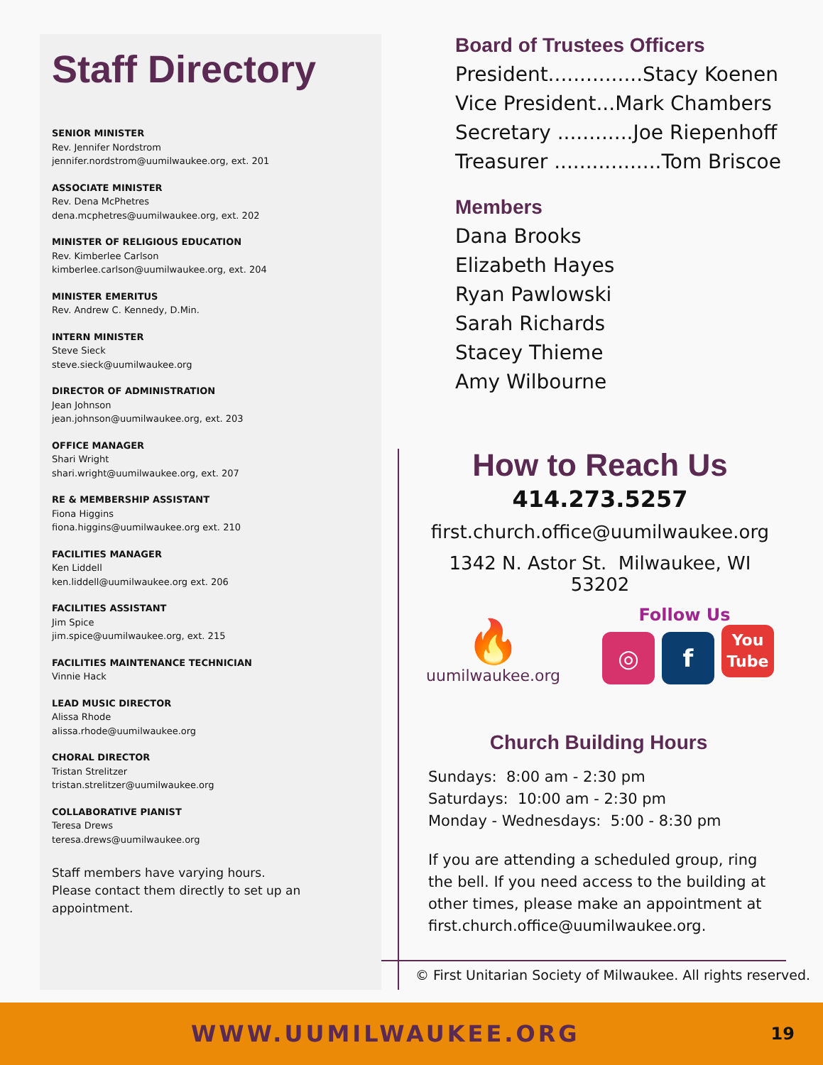Staff Directory
SENIOR MINISTER
Rev. Jennifer Nordstrom
jennifer.nordstrom@uumilwaukee.org, ext. 201
ASSOCIATE MINISTER
Rev. Dena McPhetres
dena.mcphetres@uumilwaukee.org, ext. 202
MINISTER OF RELIGIOUS EDUCATION
Rev. Kimberlee Carlson
kimberlee.carlson@uumilwaukee.org, ext. 204
MINISTER EMERITUS
Rev. Andrew C. Kennedy, D.Min.
INTERN MINISTER
Steve Sieck
steve.sieck@uumilwaukee.org
DIRECTOR OF ADMINISTRATION
Jean Johnson
jean.johnson@uumilwaukee.org, ext. 203
OFFICE MANAGER
Shari Wright
shari.wright@uumilwaukee.org, ext. 207
RE & MEMBERSHIP ASSISTANT
Fiona Higgins
fiona.higgins@uumilwaukee.org ext. 210
FACILITIES MANAGER
Ken Liddell
ken.liddell@uumilwaukee.org ext. 206
FACILITIES ASSISTANT
Jim Spice
jim.spice@uumilwaukee.org, ext. 215
FACILITIES MAINTENANCE TECHNICIAN
Vinnie Hack
LEAD MUSIC DIRECTOR
Alissa Rhode
alissa.rhode@uumilwaukee.org
CHORAL DIRECTOR
Tristan Strelitzer
tristan.strelitzer@uumilwaukee.org
COLLABORATIVE PIANIST
Teresa Drews
teresa.drews@uumilwaukee.org
Staff members have varying hours.
Please contact them directly to set up an appointment.
Board of Trustees Officers
President...............Stacy Koenen
Vice President...Mark Chambers
Secretary ............Joe Riepenhoff
Treasurer .................Tom Briscoe
Members
Dana Brooks
Elizabeth Hayes
Ryan Pawlowski
Sarah Richards
Stacey Thieme
Amy Wilbourne
How to Reach Us
414.273.5257
first.church.office@uumilwaukee.org
1342 N. Astor St. Milwaukee, WI 53202
🔥
uumilwaukee.org
Follow Us
◎ f You
Tube
Church Building Hours
Sundays: 8:00 am - 2:30 pm
Saturdays: 10:00 am - 2:30 pm
Monday - Wednesdays: 5:00 - 8:30 pm
If you are attending a scheduled group, ring the bell. If you need access to the building at other times, please make an appointment at first.church.office@uumilwaukee.org.
© First Unitarian Society of Milwaukee. All rights reserved.
WWW.UUMILWAUKEE.ORG 19